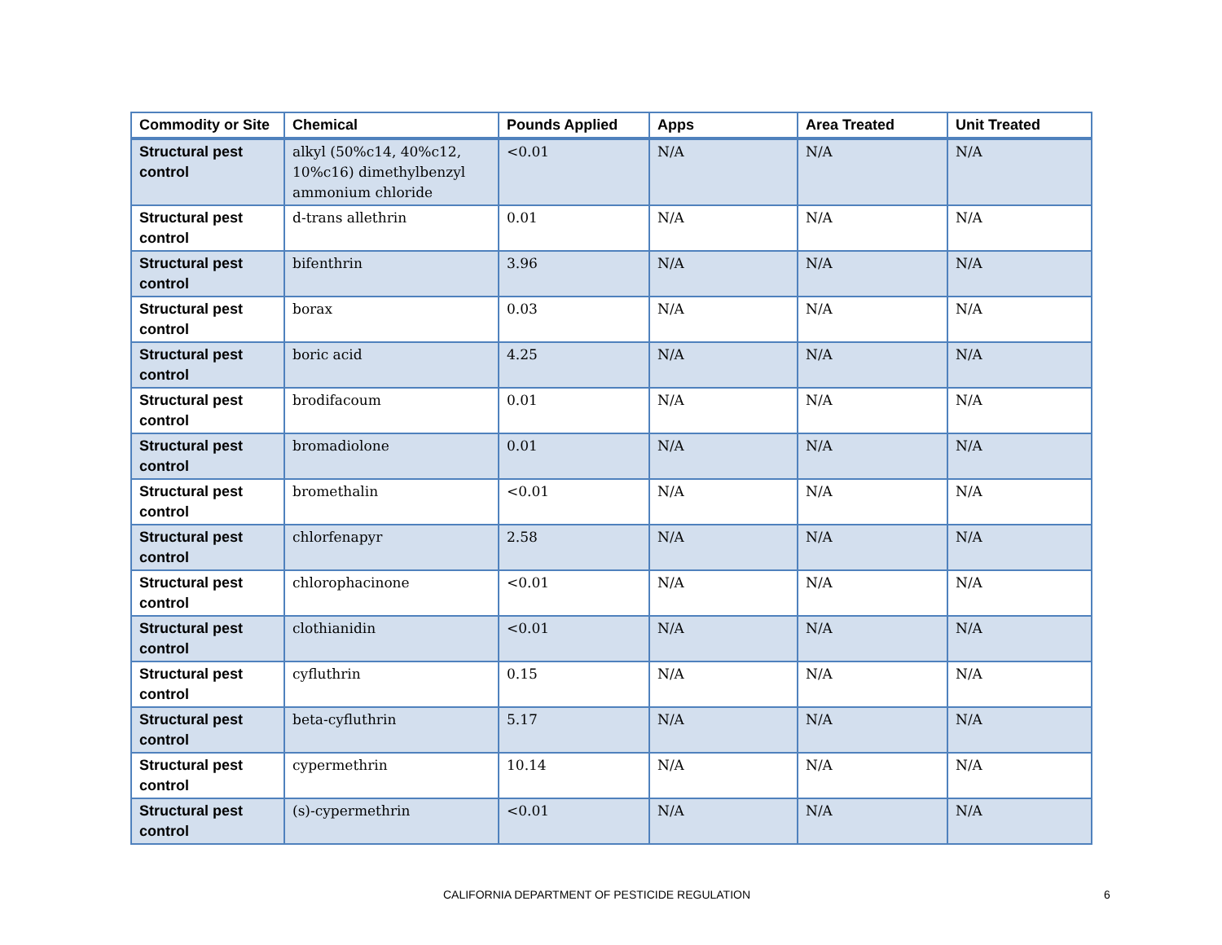| Commodity or Site | Chemical | Pounds Applied | Apps | Area Treated | Unit Treated |
| --- | --- | --- | --- | --- | --- |
| Structural pest control | alkyl (50%c14, 40%c12, 10%c16) dimethylbenzyl ammonium chloride | <0.01 | N/A | N/A | N/A |
| Structural pest control | d-trans allethrin | 0.01 | N/A | N/A | N/A |
| Structural pest control | bifenthrin | 3.96 | N/A | N/A | N/A |
| Structural pest control | borax | 0.03 | N/A | N/A | N/A |
| Structural pest control | boric acid | 4.25 | N/A | N/A | N/A |
| Structural pest control | brodifacoum | 0.01 | N/A | N/A | N/A |
| Structural pest control | bromadiolone | 0.01 | N/A | N/A | N/A |
| Structural pest control | bromethalin | <0.01 | N/A | N/A | N/A |
| Structural pest control | chlorfenapyr | 2.58 | N/A | N/A | N/A |
| Structural pest control | chlorophacinone | <0.01 | N/A | N/A | N/A |
| Structural pest control | clothianidin | <0.01 | N/A | N/A | N/A |
| Structural pest control | cyfluthrin | 0.15 | N/A | N/A | N/A |
| Structural pest control | beta-cyfluthrin | 5.17 | N/A | N/A | N/A |
| Structural pest control | cypermethrin | 10.14 | N/A | N/A | N/A |
| Structural pest control | (s)-cypermethrin | <0.01 | N/A | N/A | N/A |
CALIFORNIA DEPARTMENT OF PESTICIDE REGULATION 6